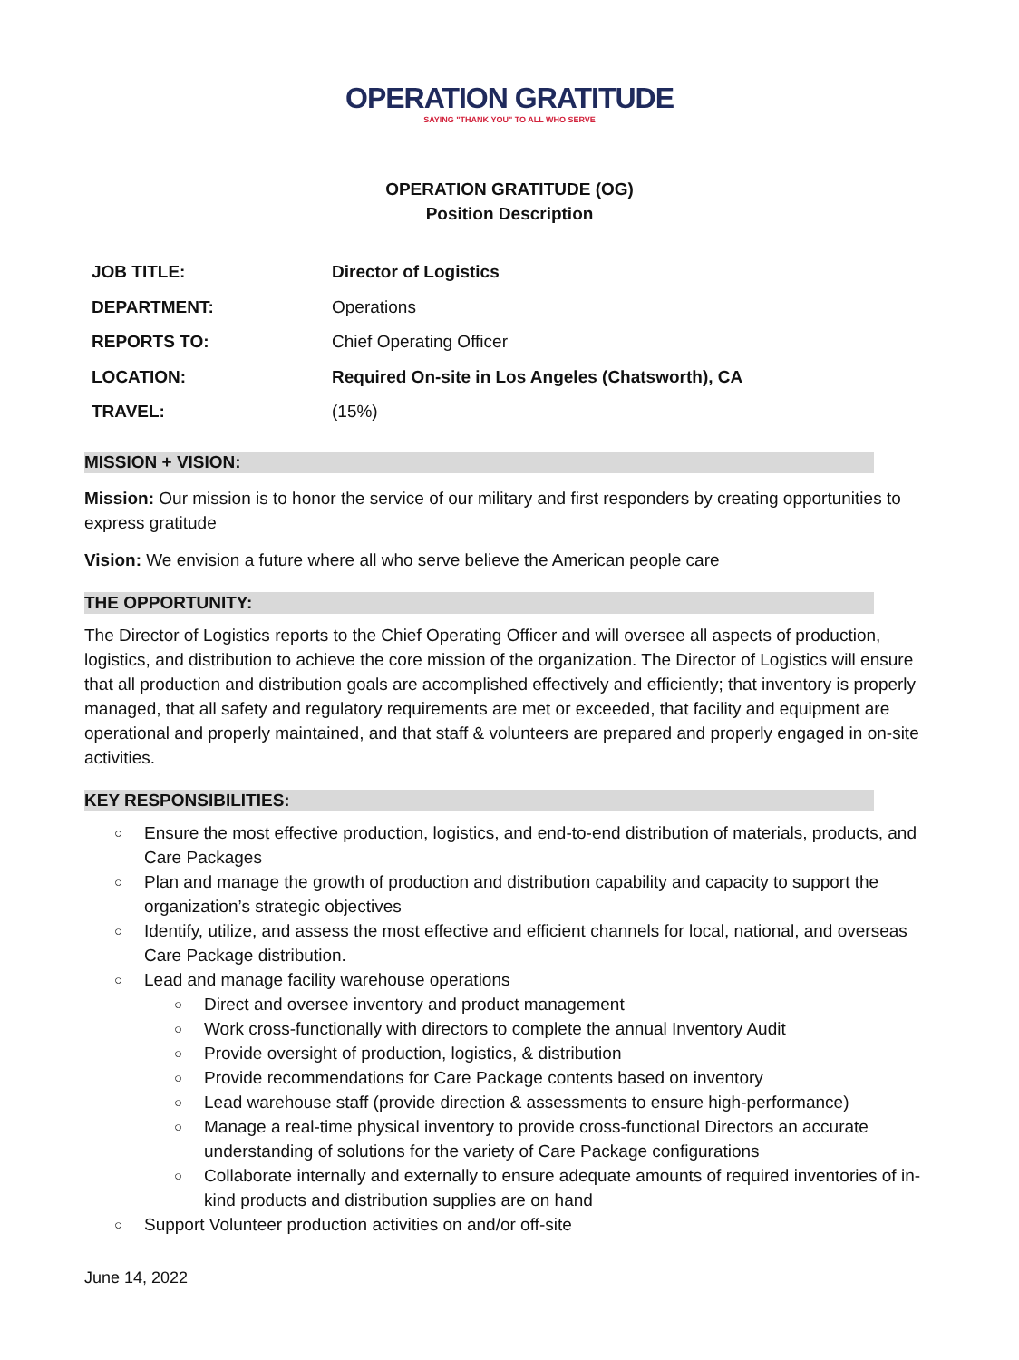OPERATION GRATITUDE
SAYING "THANK YOU" TO ALL WHO SERVE
OPERATION GRATITUDE (OG)
Position Description
| JOB TITLE: | Director of Logistics |
| DEPARTMENT: | Operations |
| REPORTS TO: | Chief Operating Officer |
| LOCATION: | Required On-site in Los Angeles (Chatsworth), CA |
| TRAVEL: | (15%) |
MISSION + VISION:
Mission: Our mission is to honor the service of our military and first responders by creating opportunities to express gratitude
Vision: We envision a future where all who serve believe the American people care
THE OPPORTUNITY:
The Director of Logistics reports to the Chief Operating Officer and will oversee all aspects of production, logistics, and distribution to achieve the core mission of the organization. The Director of Logistics will ensure that all production and distribution goals are accomplished effectively and efficiently; that inventory is properly managed, that all safety and regulatory requirements are met or exceeded, that facility and equipment are operational and properly maintained, and that staff & volunteers are prepared and properly engaged in on-site activities.
KEY RESPONSIBILITIES:
Ensure the most effective production, logistics, and end-to-end distribution of materials, products, and Care Packages
Plan and manage the growth of production and distribution capability and capacity to support the organization’s strategic objectives
Identify, utilize, and assess the most effective and efficient channels for local, national, and overseas Care Package distribution.
Lead and manage facility warehouse operations
Direct and oversee inventory and product management
Work cross-functionally with directors to complete the annual Inventory Audit
Provide oversight of production, logistics, & distribution
Provide recommendations for Care Package contents based on inventory
Lead warehouse staff (provide direction & assessments to ensure high-performance)
Manage a real-time physical inventory to provide cross-functional Directors an accurate understanding of solutions for the variety of Care Package configurations
Collaborate internally and externally to ensure adequate amounts of required inventories of in-kind products and distribution supplies are on hand
Support Volunteer production activities on and/or off-site
June 14, 2022